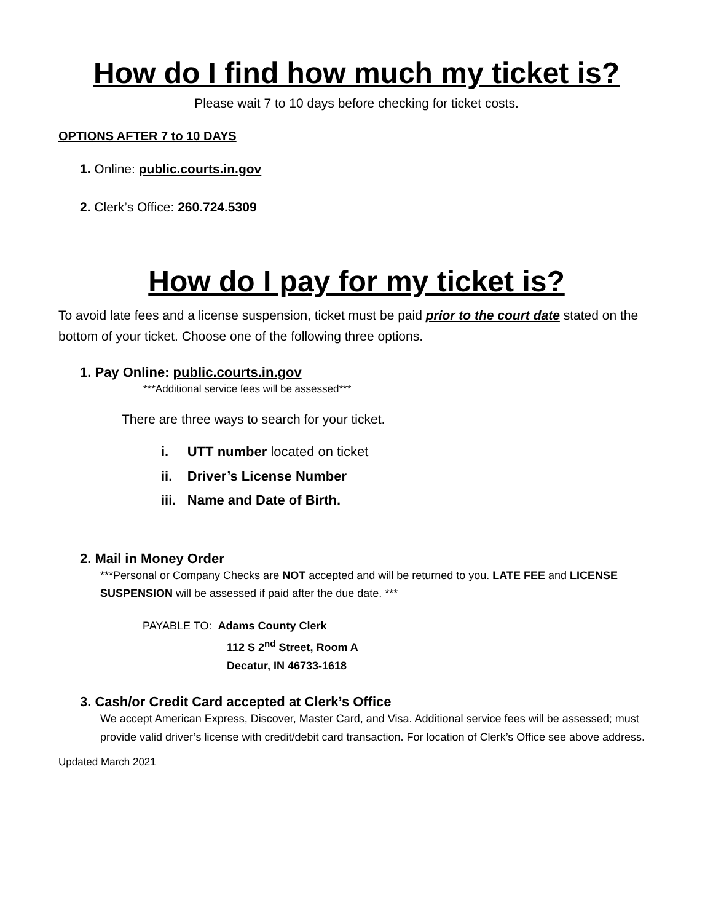How do I find how much my ticket is?
Please wait 7 to 10 days before checking for ticket costs.
OPTIONS AFTER 7 to 10 DAYS
1. Online: public.courts.in.gov
2. Clerk’s Office: 260.724.5309
How do I pay for my ticket is?
To avoid late fees and a license suspension, ticket must be paid prior to the court date stated on the bottom of your ticket. Choose one of the following three options.
1. Pay Online: public.courts.in.gov
***Additional service fees will be assessed***
There are three ways to search for your ticket.
i. UTT number located on ticket
ii. Driver’s License Number
iii. Name and Date of Birth.
2. Mail in Money Order
***Personal or Company Checks are NOT accepted and will be returned to you. LATE FEE and LICENSE SUSPENSION will be assessed if paid after the due date. ***
PAYABLE TO: Adams County Clerk
112 S 2<sup>nd</sup> Street, Room A
Decatur, IN 46733-1618
3. Cash/or Credit Card accepted at Clerk’s Office
We accept American Express, Discover, Master Card, and Visa. Additional service fees will be assessed; must provide valid driver’s license with credit/debit card transaction. For location of Clerk’s Office see above address.
Updated March 2021